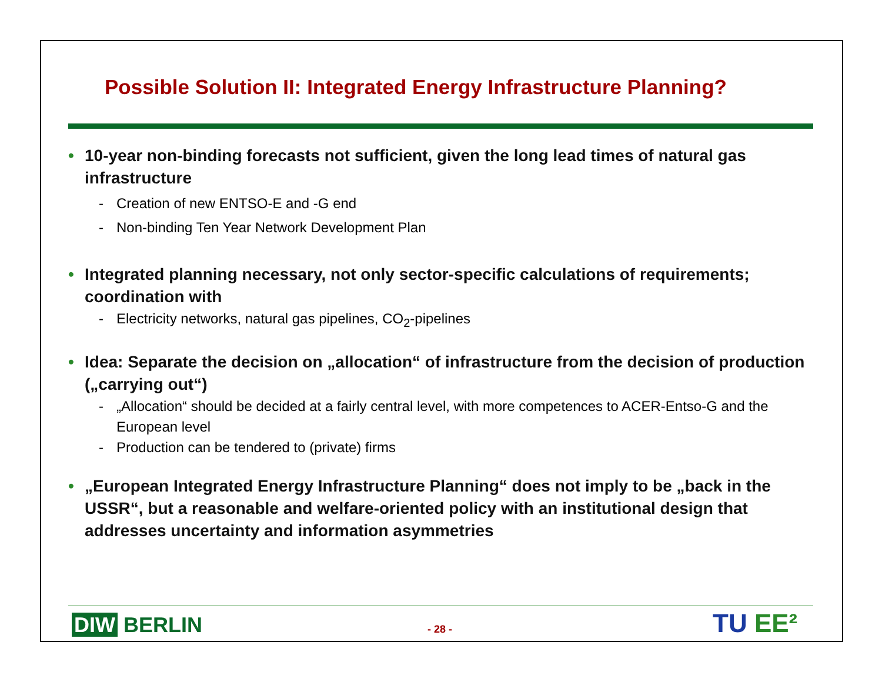Possible Solution II: Integrated Energy Infrastructure Planning?
• 10-year non-binding forecasts not sufficient, given the long lead times of natural gas infrastructure
- Creation of new ENTSO-E and -G end
- Non-binding Ten Year Network Development Plan
• Integrated planning necessary, not only sector-specific calculations of requirements; coordination with
- Electricity networks, natural gas pipelines, CO<sub>2</sub>-pipelines
• Idea: Separate the decision on „allocation“ of infrastructure from the decision of production („carrying out“)
- „Allocation“ should be decided at a fairly central level, with more competences to ACER-Entso-G and the European level
- Production can be tendered to (private) firms
• „European Integrated Energy Infrastructure Planning“ does not imply to be „back in the USSR“, but a reasonable and welfare-oriented policy with an institutional design that addresses uncertainty and information asymmetries
DIW BERLIN - 28 - TU EE²